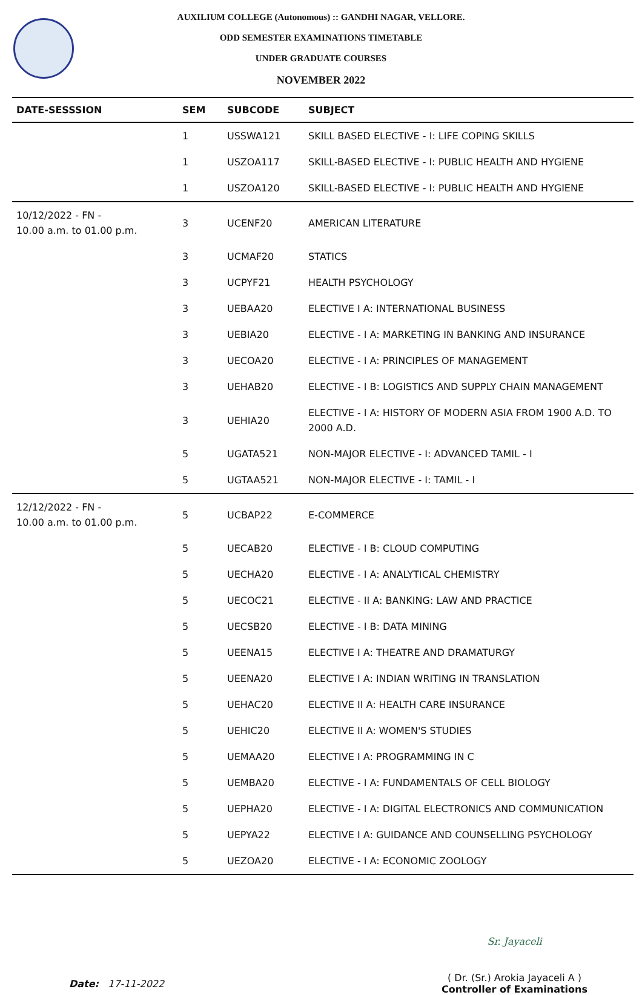AUXILIUM COLLEGE (Autonomous) :: GANDHI NAGAR, VELLORE.
ODD SEMESTER EXAMINATIONS TIMETABLE
UNDER GRADUATE COURSES
NOVEMBER 2022
| DATE-SESSSION | SEM | SUBCODE | SUBJECT |
| --- | --- | --- | --- |
| | 1 | USSWA121 | SKILL BASED ELECTIVE - I: LIFE COPING SKILLS |
| | 1 | USZOA117 | SKILL-BASED ELECTIVE - I: PUBLIC HEALTH AND HYGIENE |
| | 1 | USZOA120 | SKILL-BASED ELECTIVE - I: PUBLIC HEALTH AND HYGIENE |
| 10/12/2022 - FN - 10.00 a.m. to 01.00 p.m. | 3 | UCENF20 | AMERICAN LITERATURE |
| | 3 | UCMAF20 | STATICS |
| | 3 | UCPYF21 | HEALTH PSYCHOLOGY |
| | 3 | UEBAA20 | ELECTIVE I A: INTERNATIONAL BUSINESS |
| | 3 | UEBIA20 | ELECTIVE - I A: MARKETING IN BANKING AND INSURANCE |
| | 3 | UECOA20 | ELECTIVE - I A: PRINCIPLES OF MANAGEMENT |
| | 3 | UEHAB20 | ELECTIVE - I B: LOGISTICS AND SUPPLY CHAIN MANAGEMENT |
| | 3 | UEHIA20 | ELECTIVE - I A: HISTORY OF MODERN ASIA FROM 1900 A.D. TO 2000 A.D. |
| | 5 | UGATA521 | NON-MAJOR ELECTIVE - I: ADVANCED TAMIL - I |
| | 5 | UGTAA521 | NON-MAJOR ELECTIVE - I: TAMIL - I |
| 12/12/2022 - FN - 10.00 a.m. to 01.00 p.m. | 5 | UCBAP22 | E-COMMERCE |
| | 5 | UECAB20 | ELECTIVE - I B: CLOUD COMPUTING |
| | 5 | UECHA20 | ELECTIVE - I A: ANALYTICAL CHEMISTRY |
| | 5 | UECOC21 | ELECTIVE - II A: BANKING: LAW AND PRACTICE |
| | 5 | UECSB20 | ELECTIVE - I B: DATA MINING |
| | 5 | UEENA15 | ELECTIVE I A: THEATRE AND DRAMATURGY |
| | 5 | UEENA20 | ELECTIVE I A: INDIAN WRITING IN TRANSLATION |
| | 5 | UEHAC20 | ELECTIVE II A: HEALTH CARE INSURANCE |
| | 5 | UEHIC20 | ELECTIVE II A: WOMEN'S STUDIES |
| | 5 | UEMAA20 | ELECTIVE I A: PROGRAMMING IN C |
| | 5 | UEMBA20 | ELECTIVE - I A: FUNDAMENTALS OF CELL BIOLOGY |
| | 5 | UEPHA20 | ELECTIVE - I A: DIGITAL ELECTRONICS AND COMMUNICATION |
| | 5 | UEPYA22 | ELECTIVE I A: GUIDANCE AND COUNSELLING PSYCHOLOGY |
| | 5 | UEZOA20 | ELECTIVE - I A: ECONOMIC ZOOLOGY |
Date: 17-11-2022
Sr. Jayaceli
( Dr. (Sr.) Arokia Jayaceli A )
Controller of Examinations